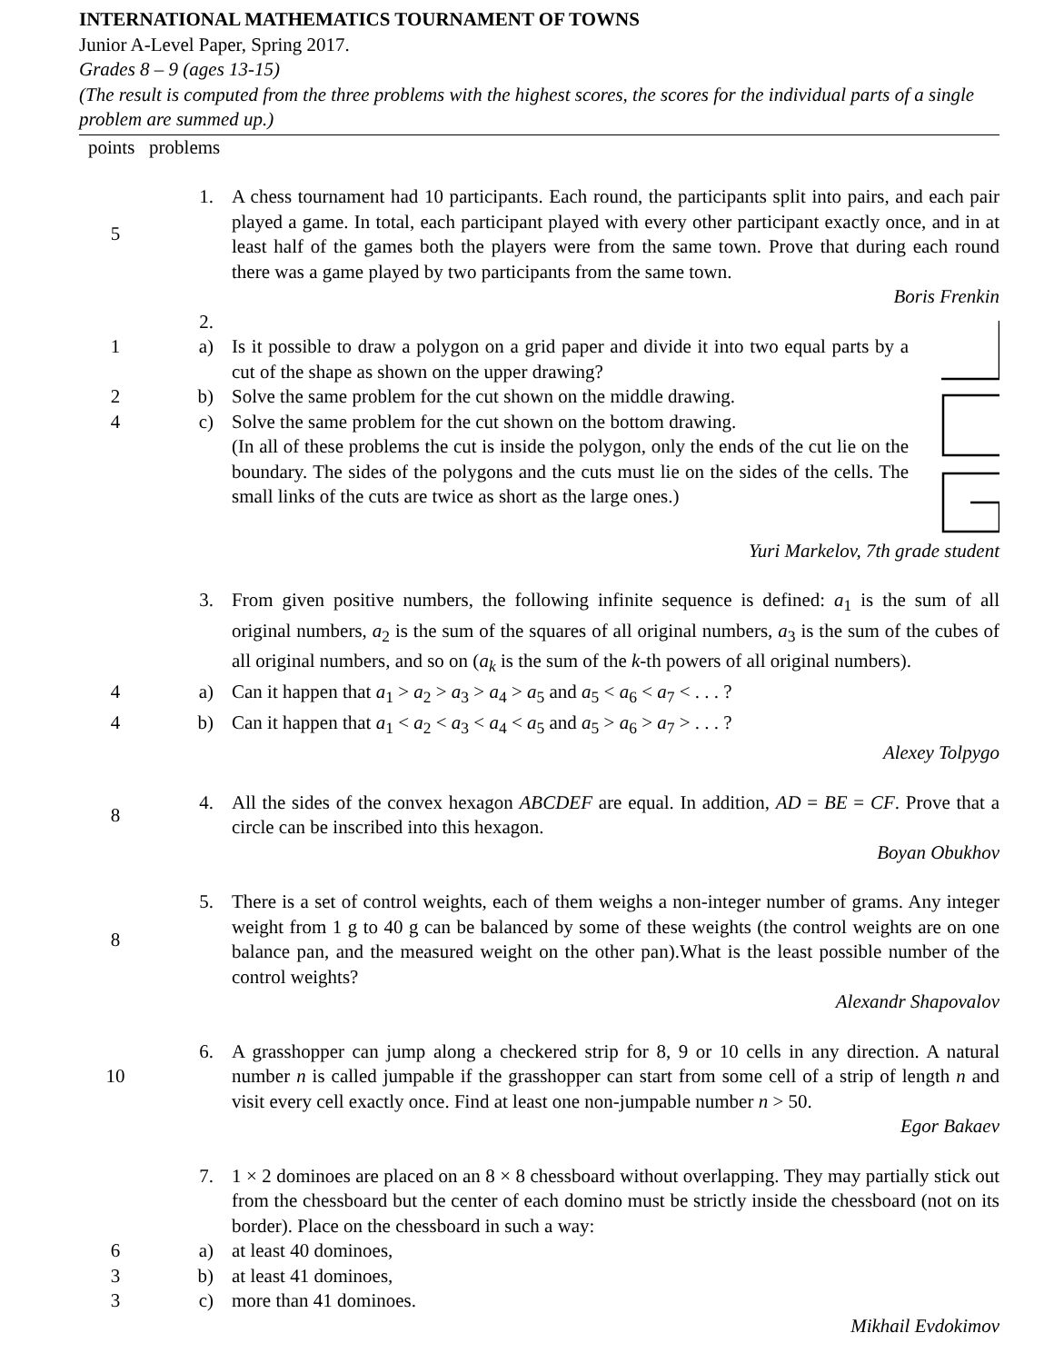INTERNATIONAL MATHEMATICS TOURNAMENT OF TOWNS
Junior A-Level Paper, Spring 2017.
Grades 8 – 9 (ages 13-15)
(The result is computed from the three problems with the highest scores, the scores for the individual parts of a single problem are summed up.)
points problems
5 1.
A chess tournament had 10 participants. Each round, the participants split into pairs, and each pair played a game. In total, each participant played with every other participant exactly once, and in at least half of the games both the players were from the same town. Prove that during each round there was a game played by two participants from the same town.
Boris Frenkin
2.
1 a) Is it possible to draw a polygon on a grid paper and divide it into two equal parts by a cut of the shape as shown on the upper drawing?
2 b) Solve the same problem for the cut shown on the middle drawing.
4 c) Solve the same problem for the cut shown on the bottom drawing.
(In all of these problems the cut is inside the polygon, only the ends of the cut lie on the boundary. The sides of the polygons and the cuts must lie on the sides of the cells. The small links of the cuts are twice as short as the large ones.)
Yuri Markelov, 7th grade student
3. From given positive numbers, the following infinite sequence is defined: a<sub>1</sub> is the sum of all original numbers, a<sub>2</sub> is the sum of the squares of all original numbers, a<sub>3</sub> is the sum of the cubes of all original numbers, and so on (a<sub>k</sub> is the sum of the k-th powers of all original numbers).
4 a) Can it happen that a<sub>1</sub> > a<sub>2</sub> > a<sub>3</sub> > a<sub>4</sub> > a<sub>5</sub> and a<sub>5</sub> < a<sub>6</sub> < a<sub>7</sub> < . . . ?
4 b) Can it happen that a<sub>1</sub> < a<sub>2</sub> < a<sub>3</sub> < a<sub>4</sub> < a<sub>5</sub> and a<sub>5</sub> > a<sub>6</sub> > a<sub>7</sub> > . . . ?
Alexey Tolpygo
8 4.
All the sides of the convex hexagon ABCDEF are equal. In addition, AD = BE = CF. Prove that a circle can be inscribed into this hexagon.
Boyan Obukhov
8 5.
There is a set of control weights, each of them weighs a non-integer number of grams. Any integer weight from 1 g to 40 g can be balanced by some of these weights (the control weights are on one balance pan, and the measured weight on the other pan).What is the least possible number of the control weights?
Alexandr Shapovalov
10 6.
A grasshopper can jump along a checkered strip for 8, 9 or 10 cells in any direction. A natural number n is called jumpable if the grasshopper can start from some cell of a strip of length n and visit every cell exactly once. Find at least one non-jumpable number n > 50.
Egor Bakaev
7. 1 × 2 dominoes are placed on an 8 × 8 chessboard without overlapping. They may partially stick out from the chessboard but the center of each domino must be strictly inside the chessboard (not on its border). Place on the chessboard in such a way:
6 a) at least 40 dominoes,
3 b) at least 41 dominoes,
3 c) more than 41 dominoes.
Mikhail Evdokimov